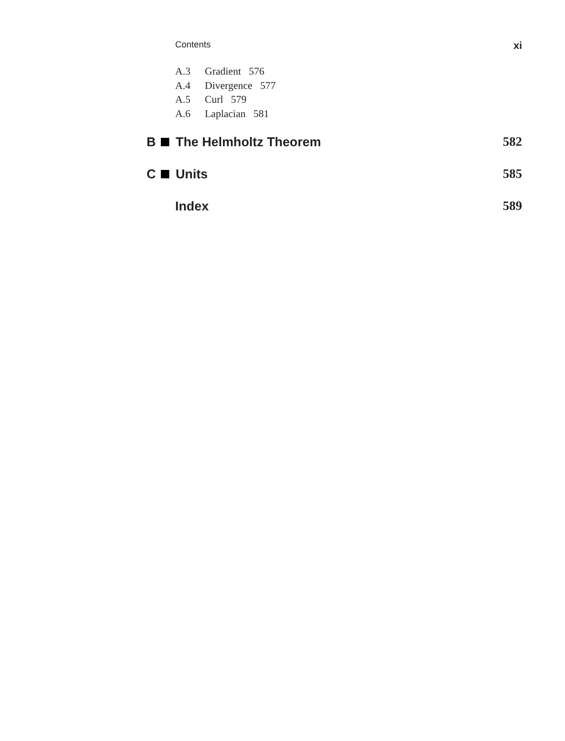Contents xi
A.3 Gradient 576
A.4 Divergence 577
A.5 Curl 579
A.6 Laplacian 581
B The Helmholtz Theorem 582
C Units 585
Index 589